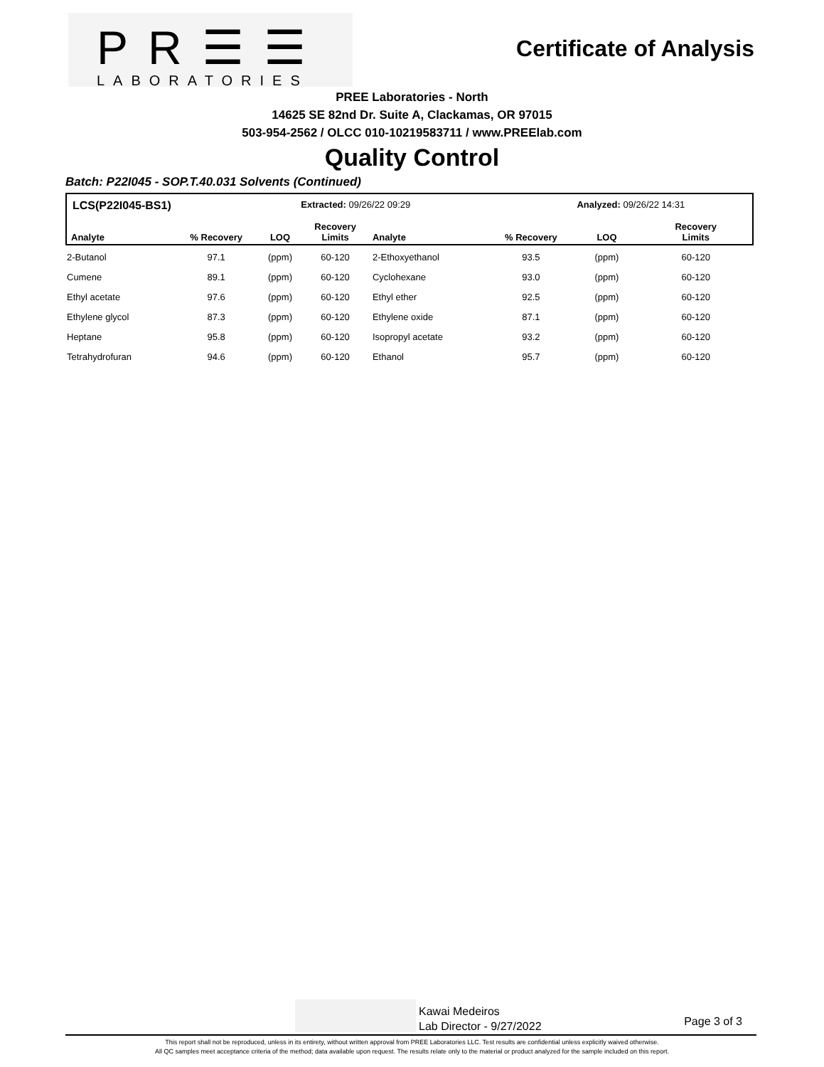PR☰☰
LABORATORIES
Certificate of Analysis
PREE Laboratories - North
14625 SE 82nd Dr. Suite A, Clackamas, OR 97015
503-954-2562 / OLCC 010-10219583711 / www.PREElab.com
Quality Control
Batch: P22I045 - SOP.T.40.031 Solvents (Continued)
| LCS(P22I045-BS1) | | | Extracted: 09/26/22 09:29 | | | Analyzed: 09/26/22 14:31 | |
| --- | --- | --- | --- | --- | --- | --- | --- |
| Analyte | % Recovery | LOQ | Recovery Limits | Analyte | % Recovery | LOQ | Recovery Limits |
| 2-Butanol | 97.1 | (ppm) | 60-120 | 2-Ethoxyethanol | 93.5 | (ppm) | 60-120 |
| Cumene | 89.1 | (ppm) | 60-120 | Cyclohexane | 93.0 | (ppm) | 60-120 |
| Ethyl acetate | 97.6 | (ppm) | 60-120 | Ethyl ether | 92.5 | (ppm) | 60-120 |
| Ethylene glycol | 87.3 | (ppm) | 60-120 | Ethylene oxide | 87.1 | (ppm) | 60-120 |
| Heptane | 95.8 | (ppm) | 60-120 | Isopropyl acetate | 93.2 | (ppm) | 60-120 |
| Tetrahydrofuran | 94.6 | (ppm) | 60-120 | Ethanol | 95.7 | (ppm) | 60-120 |
Kawai Medeiros
Lab Director - 9/27/2022
Page 3 of 3
This report shall not be reproduced, unless in its entirety, without written approval from PREE Laboratories LLC. Test results are confidential unless explicitly waived otherwise.
All QC samples meet acceptance criteria of the method; data available upon request. The results relate only to the material or product analyzed for the sample included on this report.